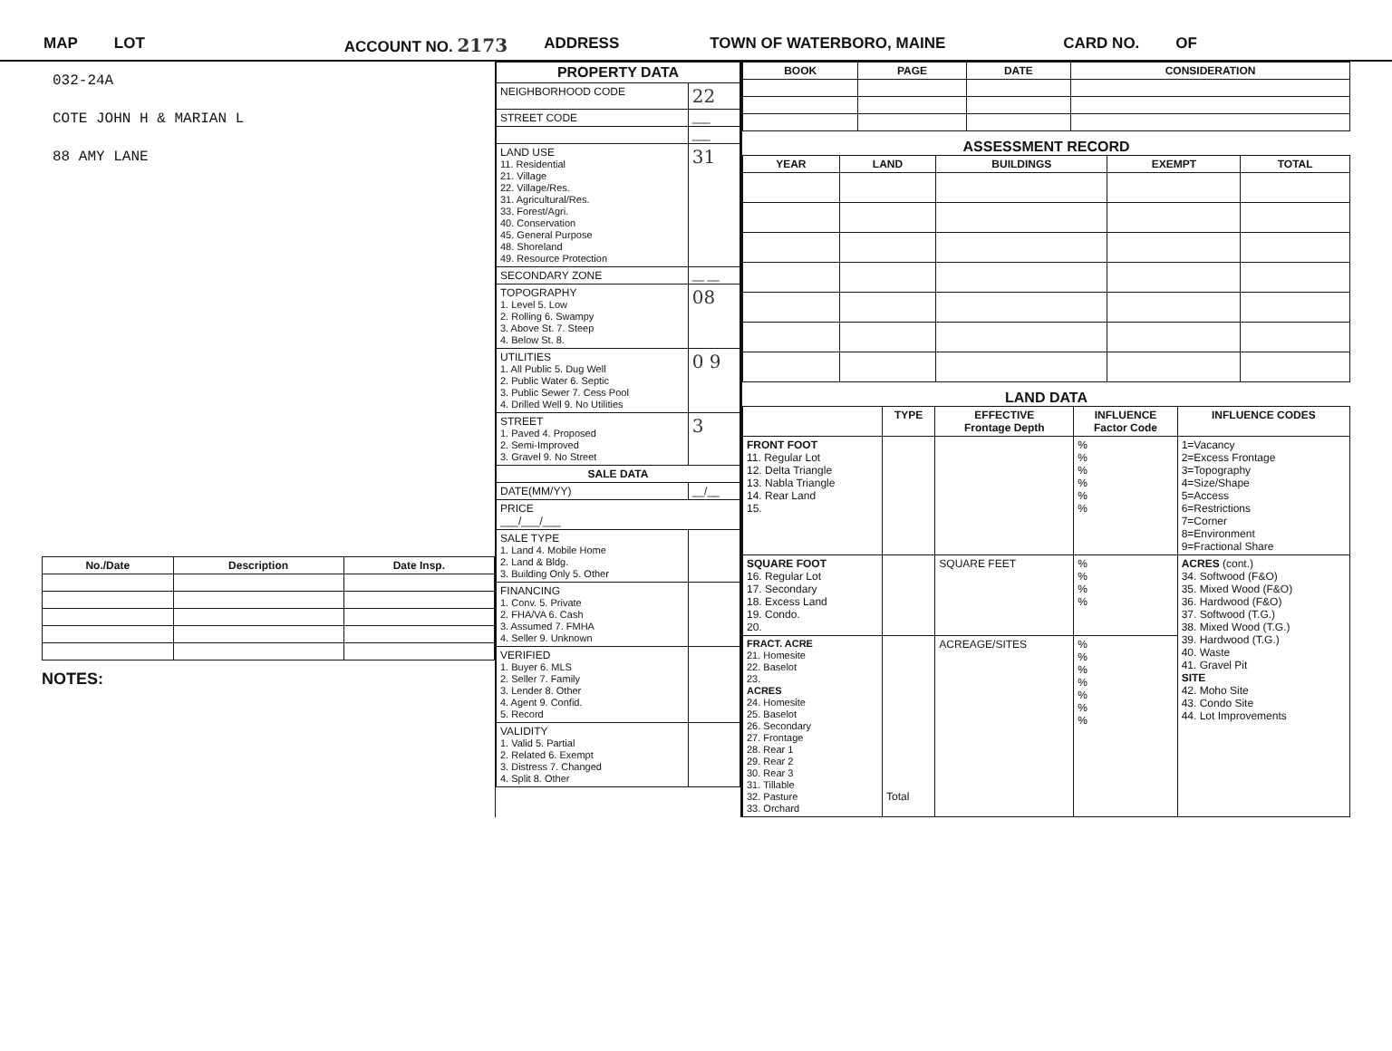MAP LOT ACCOUNT NO. 2173 ADDRESS TOWN OF WATERBORO, MAINE CARD NO. OF
032-24A
COTE JOHN H & MARIAN L
88 AMY LANE
| No./Date | Description | Date Insp. |
| --- | --- | --- |
NOTES:
| PROPERTY DATA | |
| --- | --- |
| NEIGHBORHOOD CODE | 22 |
| STREET CODE | ___ |
| | ___ |
| LAND USE 11. Residential 21. Village 22. Village/Res. 31. Agricultural/Res. 33. Forest/Agri. 40. Conservation 45. General Purpose 48. Shoreland 49. Resource Protection | 31 |
| SECONDARY ZONE | __ __ |
| TOPOGRAPHY 1. Level 5. Low 2. Rolling 6. Swampy 3. Above St. 7. Steep 4. Below St. 8. | 08 |
| UTILITIES 1. All Public 5. Dug Well 2. Public Water 6. Septic 3. Public Sewer 7. Cess Pool 4. Drilled Well 9. No Utilities | 0 9 |
| STREET 1. Paved 4. Proposed 2. Semi-Improved 3. Gravel 9. No Street | 3 |
| SALE DATA | |
| DATE(MM/YY) | __/__ |
| PRICE ___/___/___ | |
| SALE TYPE 1. Land 4. Mobile Home 2. Land & Bldg. 3. Building Only 5. Other | |
| FINANCING 1. Conv. 5. Private 2. FHA/VA 6. Cash 3. Assumed 7. FMHA 4. Seller 9. Unknown | |
| VERIFIED 1. Buyer 6. MLS 2. Seller 7. Family 3. Lender 8. Other 4. Agent 9. Confid. 5. Record | |
| VALIDITY 1. Valid 5. Partial 2. Related 6. Exempt 3. Distress 7. Changed 4. Split 8. Other | |
| BOOK | PAGE | DATE | CONSIDERATION |
| --- | --- | --- | --- |
ASSESSMENT RECORD
| YEAR | LAND | BUILDINGS | EXEMPT | TOTAL |
| --- | --- | --- | --- | --- |
LAND DATA
| | TYPE | EFFECTIVE Frontage Depth | INFLUENCE Factor Code | INFLUENCE CODES |
| --- | --- | --- | --- | --- |
| FRONT FOOT 11. Regular Lot 12. Delta Triangle 13. Nabla Triangle 14. Rear Land 15. | | | % % % % % % | 1=Vacancy 2=Excess Frontage 3=Topography 4=Size/Shape 5=Access 6=Restrictions 7=Corner 8=Environment 9=Fractional Share |
| SQUARE FOOT 16. Regular Lot 17. Secondary 18. Excess Land 19. Condo. 20. | | SQUARE FEET | % % % % | ACRES (cont.) 34. Softwood (F&O) 35. Mixed Wood (F&O) 36. Hardwood (F&O) 37. Softwood (T.G.) 38. Mixed Wood (T.G.) 39. Hardwood (T.G.) 40. Waste 41. Gravel Pit SITE 42. Moho Site 43. Condo Site 44. Lot Improvements |
| FRACT. ACRE 21. Homesite 22. Baselot 23. ACRES 24. Homesite 25. Baselot 26. Secondary 27. Frontage 28. Rear 1 29. Rear 2 30. Rear 3 31. Tillable 32. Pasture 33. Orchard | Total | ACREAGE/SITES | % % % % % % % | |